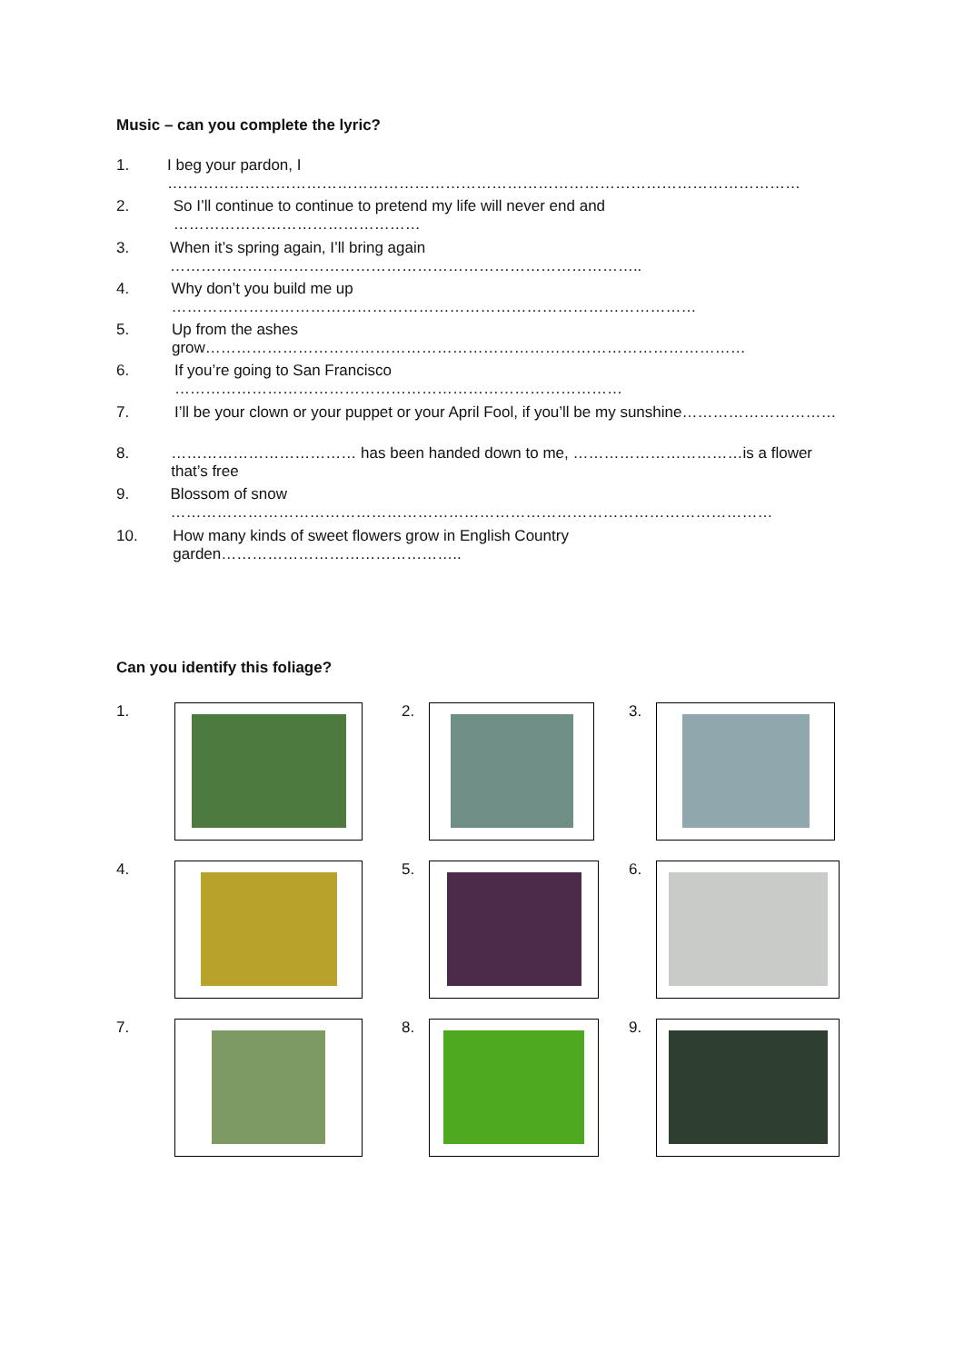Music – can you complete the lyric?
1. I beg your pardon, I ……………………………………………………………………………………………………………
2. So I’ll continue to continue to pretend my life will never end and …………………………………………
3. When it’s spring again, I’ll bring again ………………………………………………………………………………..
4. Why don’t you build me up …………………………………………………………………………………………
5. Up from the ashes grow……………………………………………………………………………………………
6. If you’re going to San Francisco ……………………………………………………………………………
7. I’ll be your clown or your puppet or your April Fool, if you’ll be my sunshine…………………………
8. ……………………………… has been handed down to me, ……………………………is a flower that’s free
9. Blossom of snow ………………………………………………………………………………………………………
10. How many kinds of sweet flowers grow in English Country garden………………………………………..
Can you identify this foliage?
1.
2.
3.
4.
5.
6.
7.
8.
9.